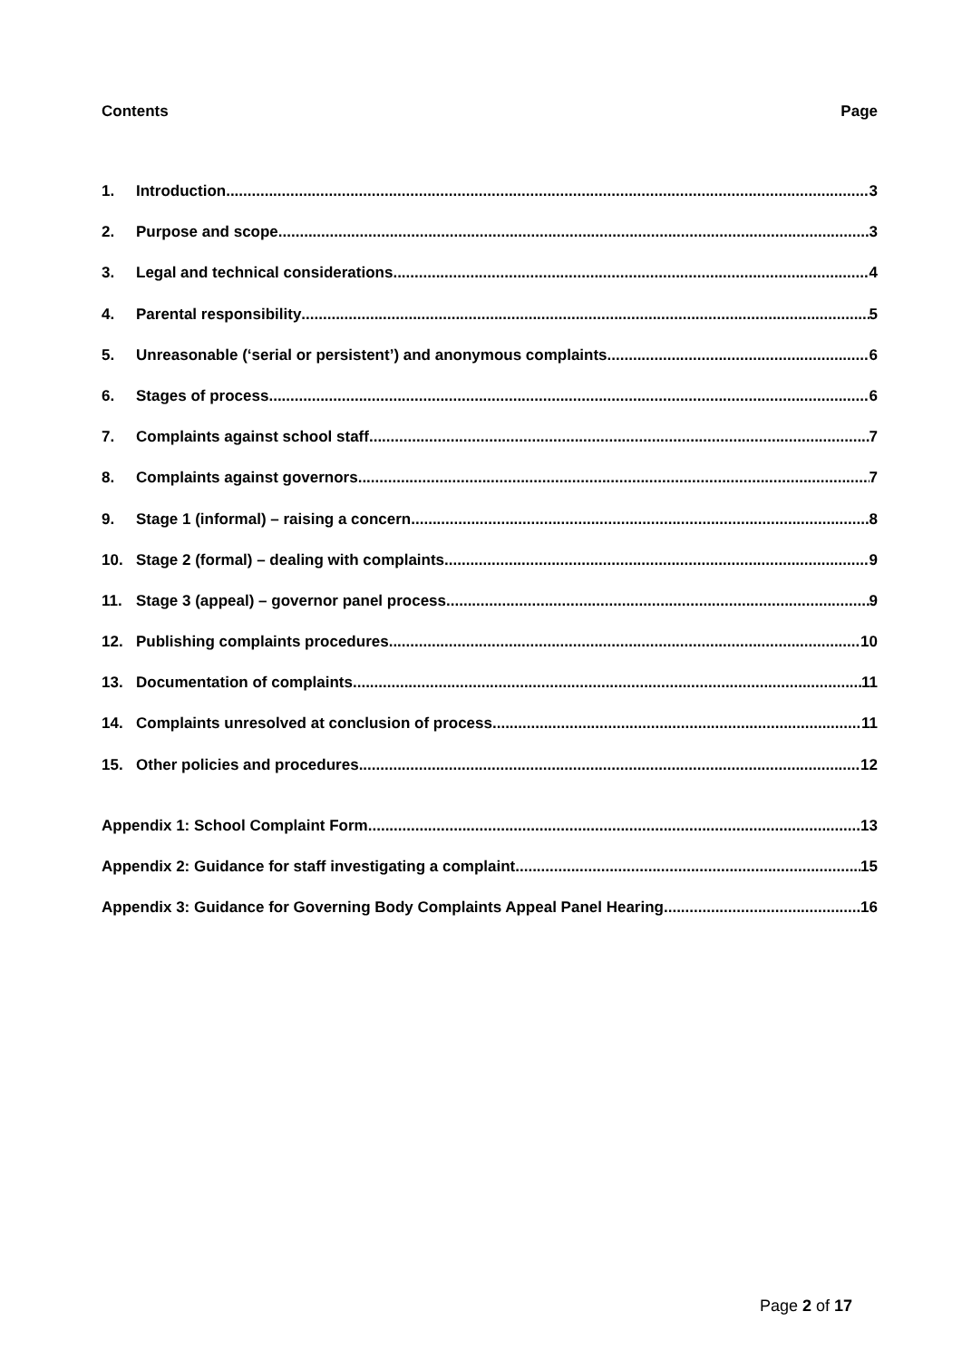Contents Page
1. Introduction 3
2. Purpose and scope 3
3. Legal and technical considerations 4
4. Parental responsibility 5
5. Unreasonable (‘serial or persistent’) and anonymous complaints 6
6. Stages of process 6
7. Complaints against school staff 7
8. Complaints against governors 7
9. Stage 1 (informal) – raising a concern 8
10. Stage 2 (formal) – dealing with complaints 9
11. Stage 3 (appeal) – governor panel process 9
12. Publishing complaints procedures 10
13. Documentation of complaints 11
14. Complaints unresolved at conclusion of process 11
15. Other policies and procedures 12
Appendix 1: School Complaint Form 13
Appendix 2: Guidance for staff investigating a complaint 15
Appendix 3: Guidance for Governing Body Complaints Appeal Panel Hearing 16
Page 2 of 17